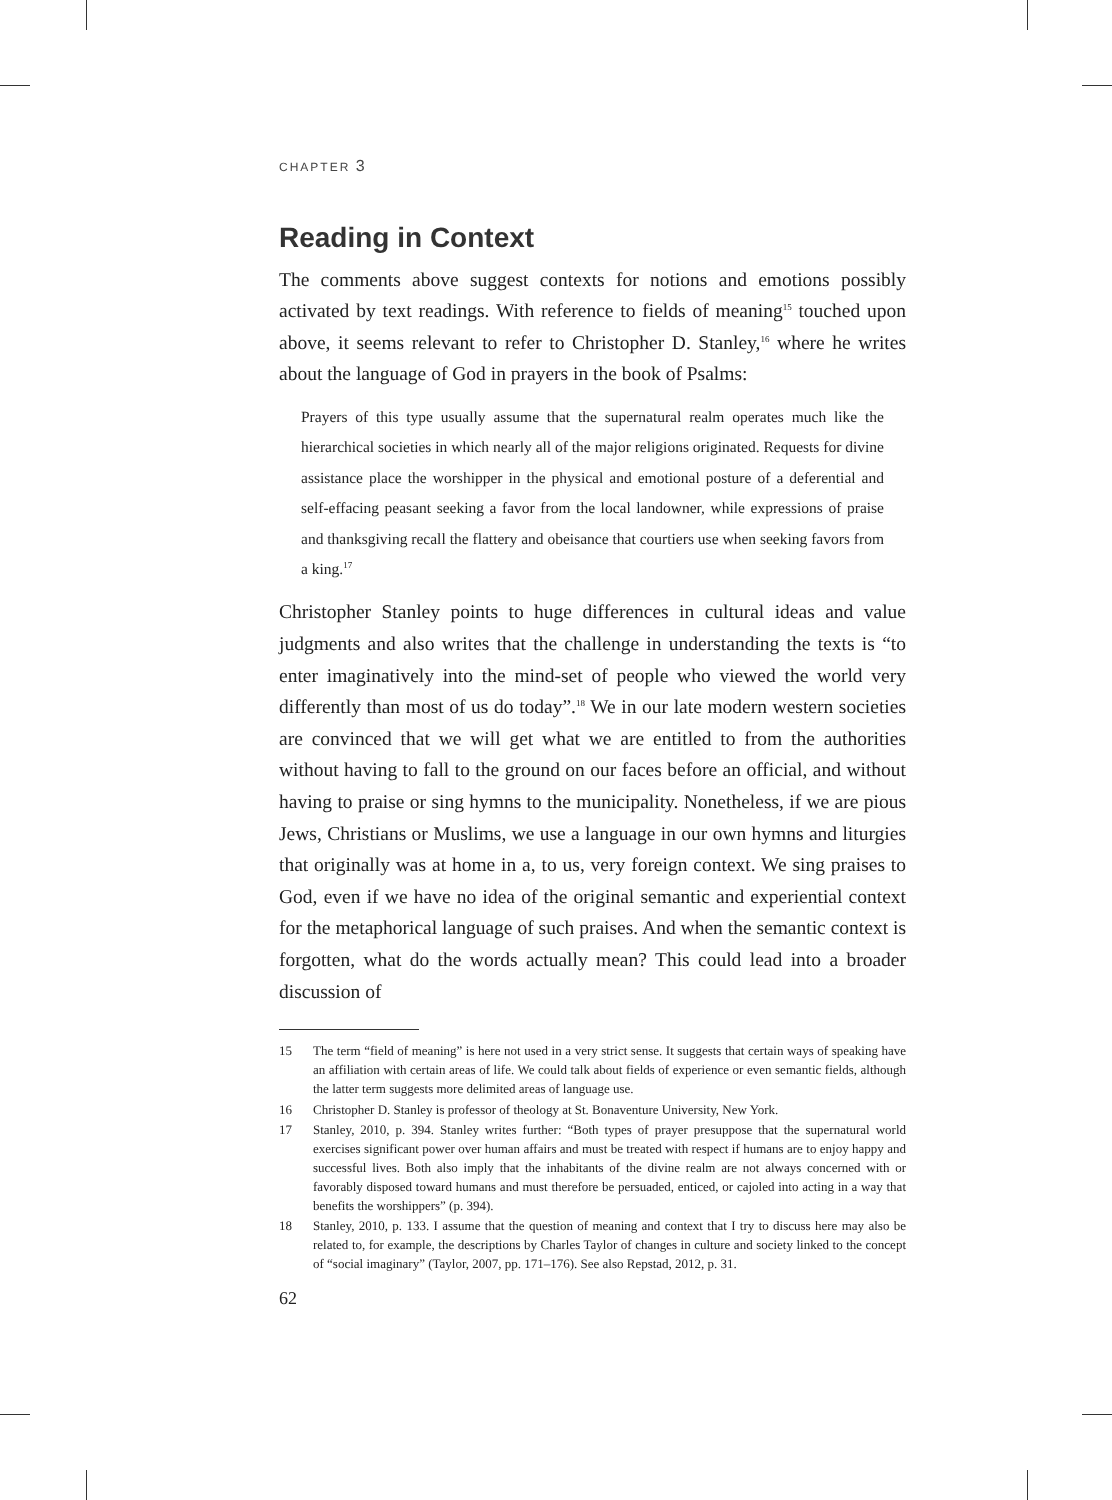CHAPTER 3
Reading in Context
The comments above suggest contexts for notions and emotions possibly activated by text readings. With reference to fields of meaning<sup>15</sup> touched upon above, it seems relevant to refer to Christopher D. Stanley,<sup>16</sup> where he writes about the language of God in prayers in the book of Psalms:
Prayers of this type usually assume that the supernatural realm operates much like the hierarchical societies in which nearly all of the major religions originated. Requests for divine assistance place the worshipper in the physical and emotional posture of a deferential and self-effacing peasant seeking a favor from the local landowner, while expressions of praise and thanksgiving recall the flattery and obeisance that courtiers use when seeking favors from a king.<sup>17</sup>
Christopher Stanley points to huge differences in cultural ideas and value judgments and also writes that the challenge in understanding the texts is “to enter imaginatively into the mind-set of people who viewed the world very differently than most of us do today”.<sup>18</sup> We in our late modern western societies are convinced that we will get what we are entitled to from the authorities without having to fall to the ground on our faces before an official, and without having to praise or sing hymns to the municipality. Nonetheless, if we are pious Jews, Christians or Muslims, we use a language in our own hymns and liturgies that originally was at home in a, to us, very foreign context. We sing praises to God, even if we have no idea of the original semantic and experiential context for the metaphorical language of such praises. And when the semantic context is forgotten, what do the words actually mean? This could lead into a broader discussion of
15 The term “field of meaning” is here not used in a very strict sense. It suggests that certain ways of speaking have an affiliation with certain areas of life. We could talk about fields of experience or even semantic fields, although the latter term suggests more delimited areas of language use.
16 Christopher D. Stanley is professor of theology at St. Bonaventure University, New York.
17 Stanley, 2010, p. 394. Stanley writes further: “Both types of prayer presuppose that the supernatural world exercises significant power over human affairs and must be treated with respect if humans are to enjoy happy and successful lives. Both also imply that the inhabitants of the divine realm are not always concerned with or favorably disposed toward humans and must therefore be persuaded, enticed, or cajoled into acting in a way that benefits the worshippers” (p. 394).
18 Stanley, 2010, p. 133. I assume that the question of meaning and context that I try to discuss here may also be related to, for example, the descriptions by Charles Taylor of changes in culture and society linked to the concept of “social imaginary” (Taylor, 2007, pp. 171–176). See also Repstad, 2012, p. 31.
62